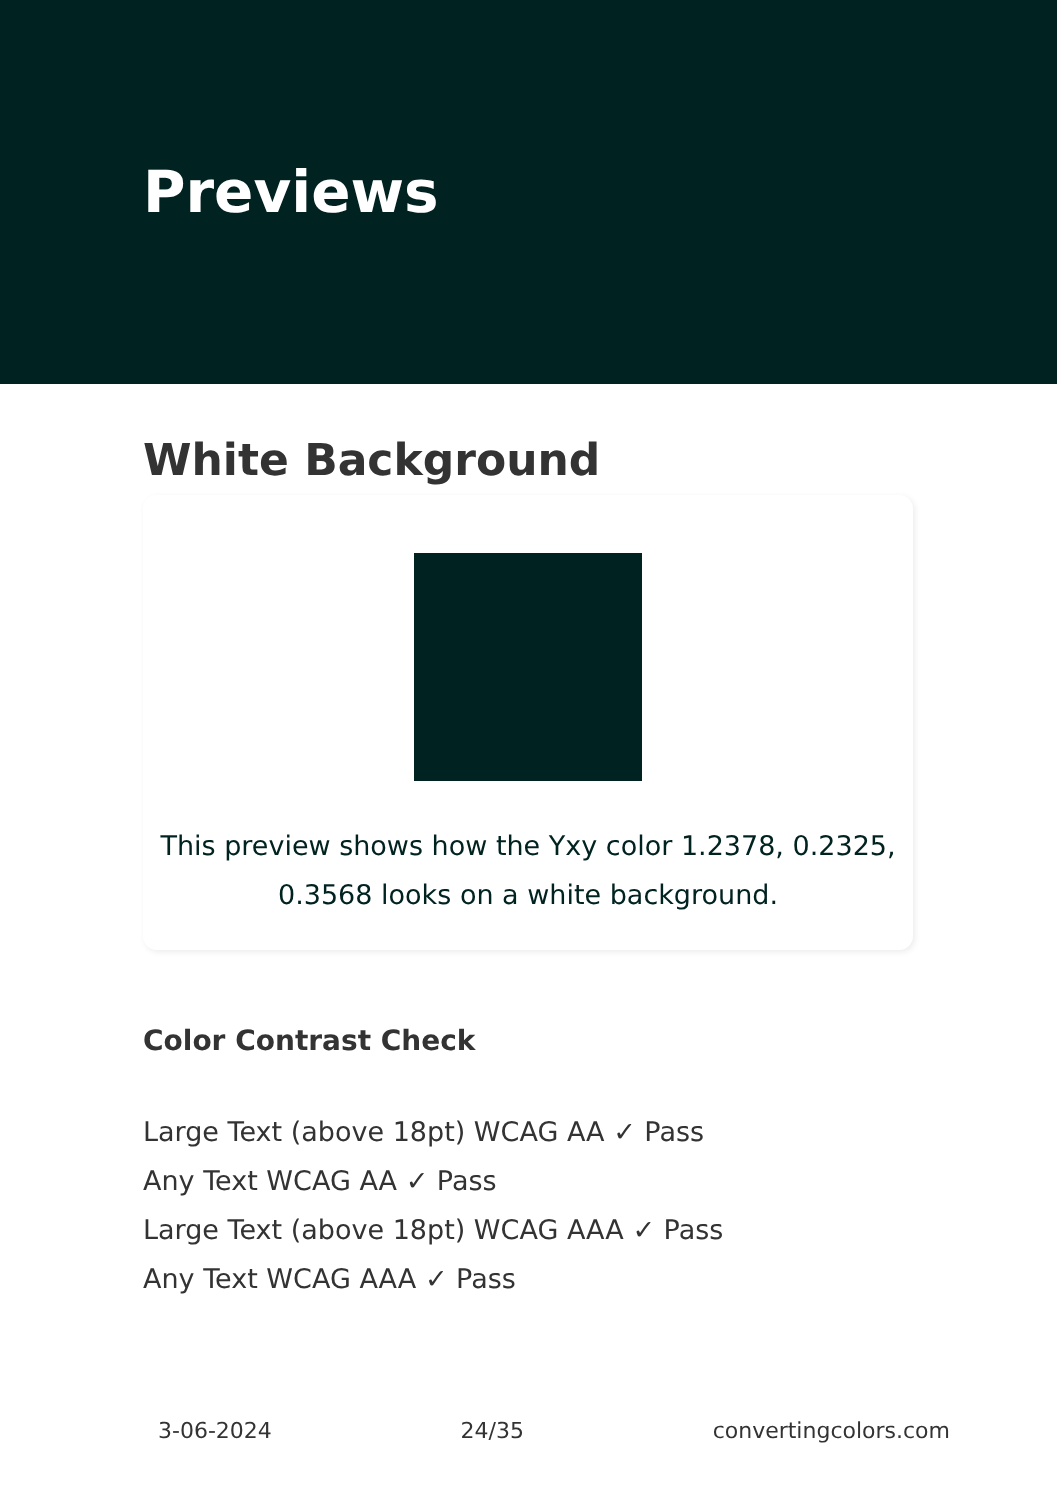Previews
White Background
This preview shows how the Yxy color 1.2378, 0.2325,
0.3568 looks on a white background.
Color Contrast Check
Large Text (above 18pt) WCAG AA ✓ Pass
Any Text WCAG AA ✓ Pass
Large Text (above 18pt) WCAG AAA ✓ Pass
Any Text WCAG AAA ✓ Pass
3-06-2024 24/35 convertingcolors.com